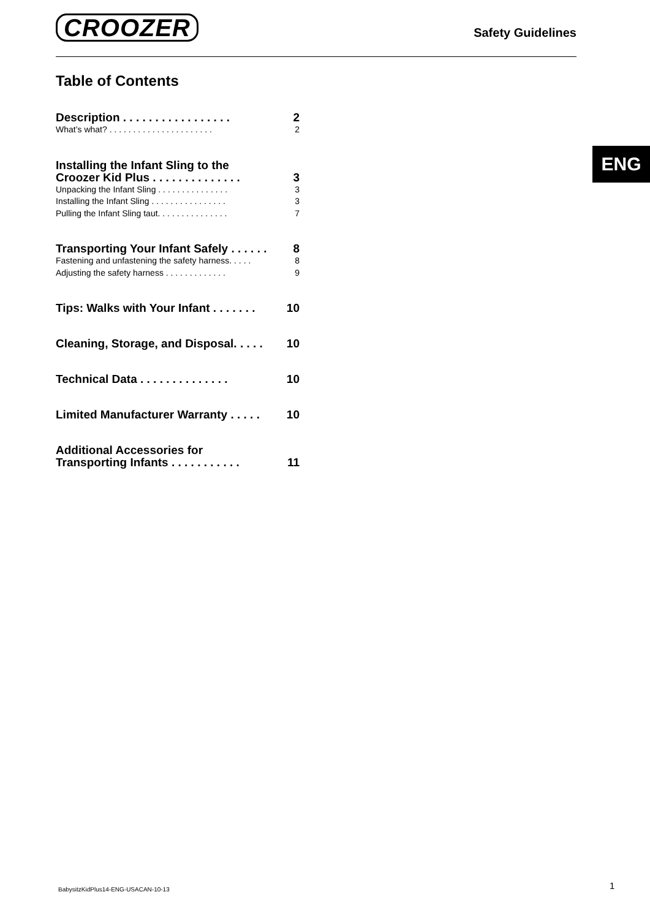CROOZER
Safety Guidelines
ENG
Table of Contents
Description . . . . . . . . . . . . . . . . . 2
What’s what? . . . . . . . . . . . . . . . . . . . . . . 2
Installing the Infant Sling to the
Croozer Kid Plus . . . . . . . . . . . . . . 3
Unpacking the Infant Sling . . . . . . . . . . . . . . . 3
Installing the Infant Sling . . . . . . . . . . . . . . . . 3
Pulling the Infant Sling taut. . . . . . . . . . . . . . . 7
Transporting Your Infant Safely . . . . . . 8
Fastening and unfastening the safety harness. . . . . 8
Adjusting the safety harness . . . . . . . . . . . . . 9
Tips: Walks with Your Infant . . . . . . . 10
Cleaning, Storage, and Disposal. . . . . 10
Technical Data . . . . . . . . . . . . . . 10
Limited Manufacturer Warranty . . . . . 10
Additional Accessories for
Transporting Infants . . . . . . . . . . . 11
BabysitzKidPlus14-ENG-USACAN-10-13
1